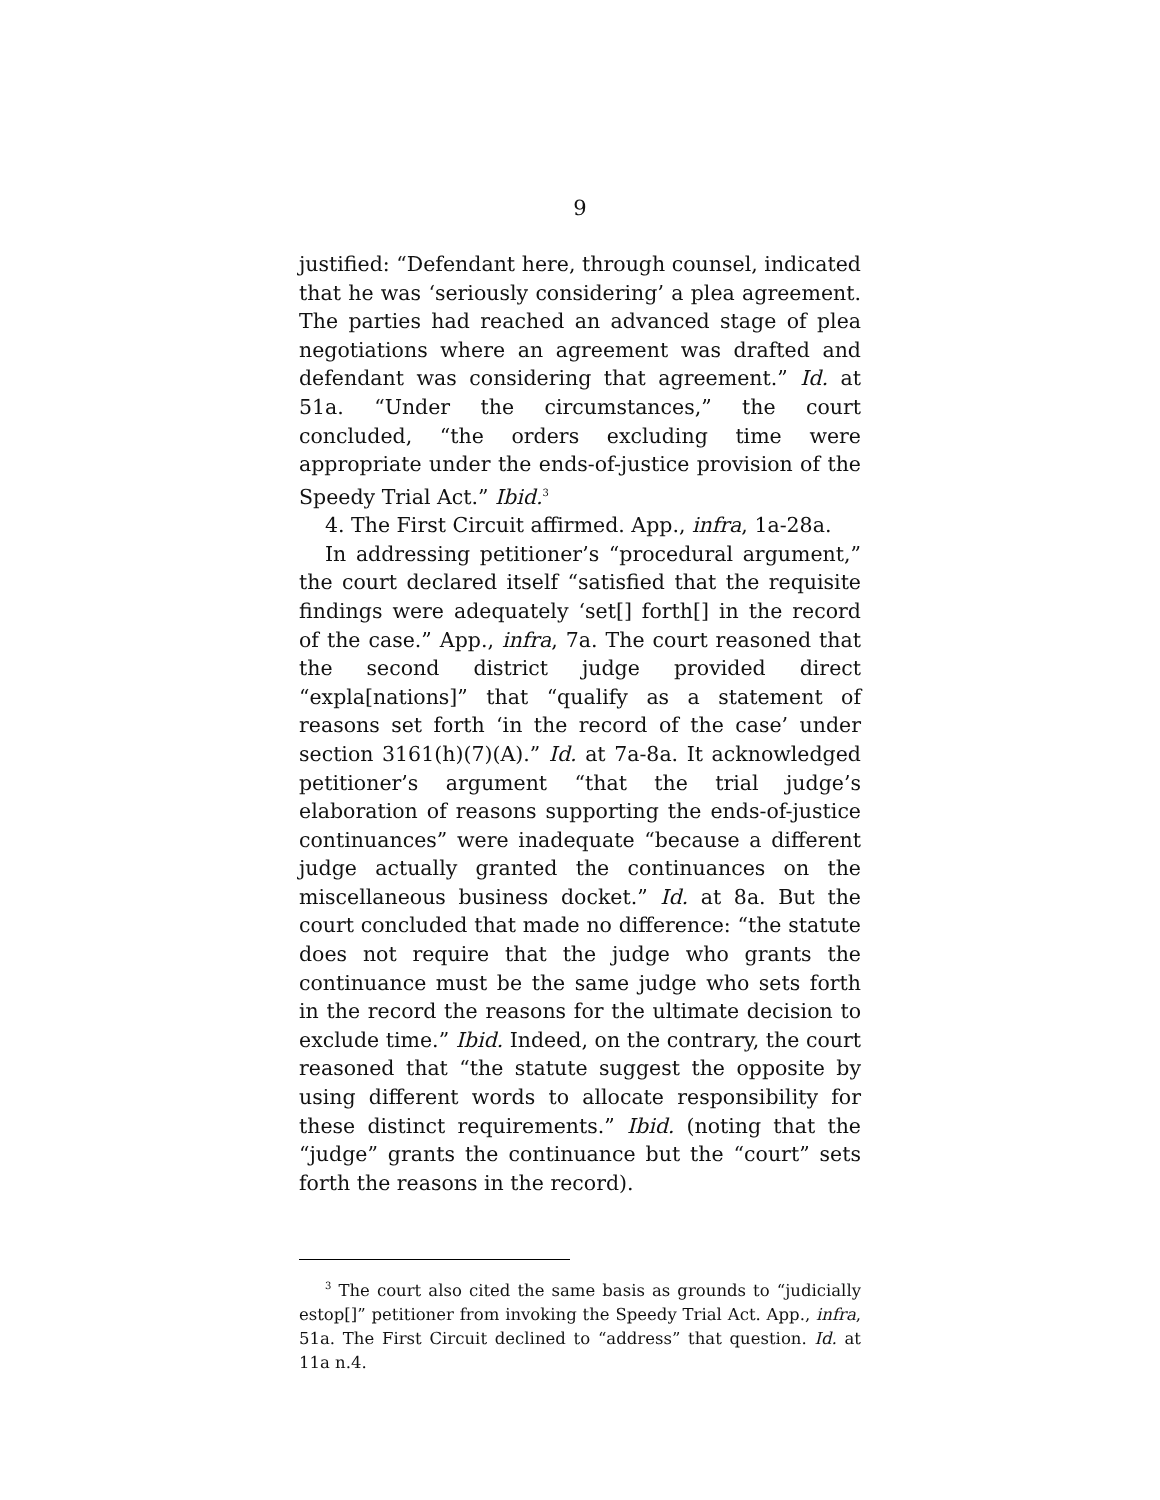9
justified: “Defendant here, through counsel, indicated that he was ‘seriously considering’ a plea agreement. The parties had reached an advanced stage of plea negotiations where an agreement was drafted and defendant was considering that agreement.” Id. at 51a. “Under the circumstances,” the court concluded, “the orders excluding time were appropriate under the ends-of-justice provision of the Speedy Trial Act.” Ibid.<sup>3</sup>
4. The First Circuit affirmed. App., infra, 1a-28a.
In addressing petitioner’s “procedural argument,” the court declared itself “satisfied that the requisite findings were adequately ‘set[] forth[] in the record of the case.” App., infra, 7a. The court reasoned that the second district judge provided direct “expla[nations]” that “qualify as a statement of reasons set forth ‘in the record of the case’ under section 3161(h)(7)(A).” Id. at 7a-8a. It acknowledged petitioner’s argument “that the trial judge’s elaboration of reasons supporting the ends-of-justice continuances” were inadequate “because a different judge actually granted the continuances on the miscellaneous business docket.” Id. at 8a. But the court concluded that made no difference: “the statute does not require that the judge who grants the continuance must be the same judge who sets forth in the record the reasons for the ultimate decision to exclude time.” Ibid. Indeed, on the contrary, the court reasoned that “the statute suggest the opposite by using different words to allocate responsibility for these distinct requirements.” Ibid. (noting that the “judge” grants the continuance but the “court” sets forth the reasons in the record).
<sup>3</sup> The court also cited the same basis as grounds to “judicially estop[]” petitioner from invoking the Speedy Trial Act. App., infra, 51a. The First Circuit declined to “address” that question. Id. at 11a n.4.